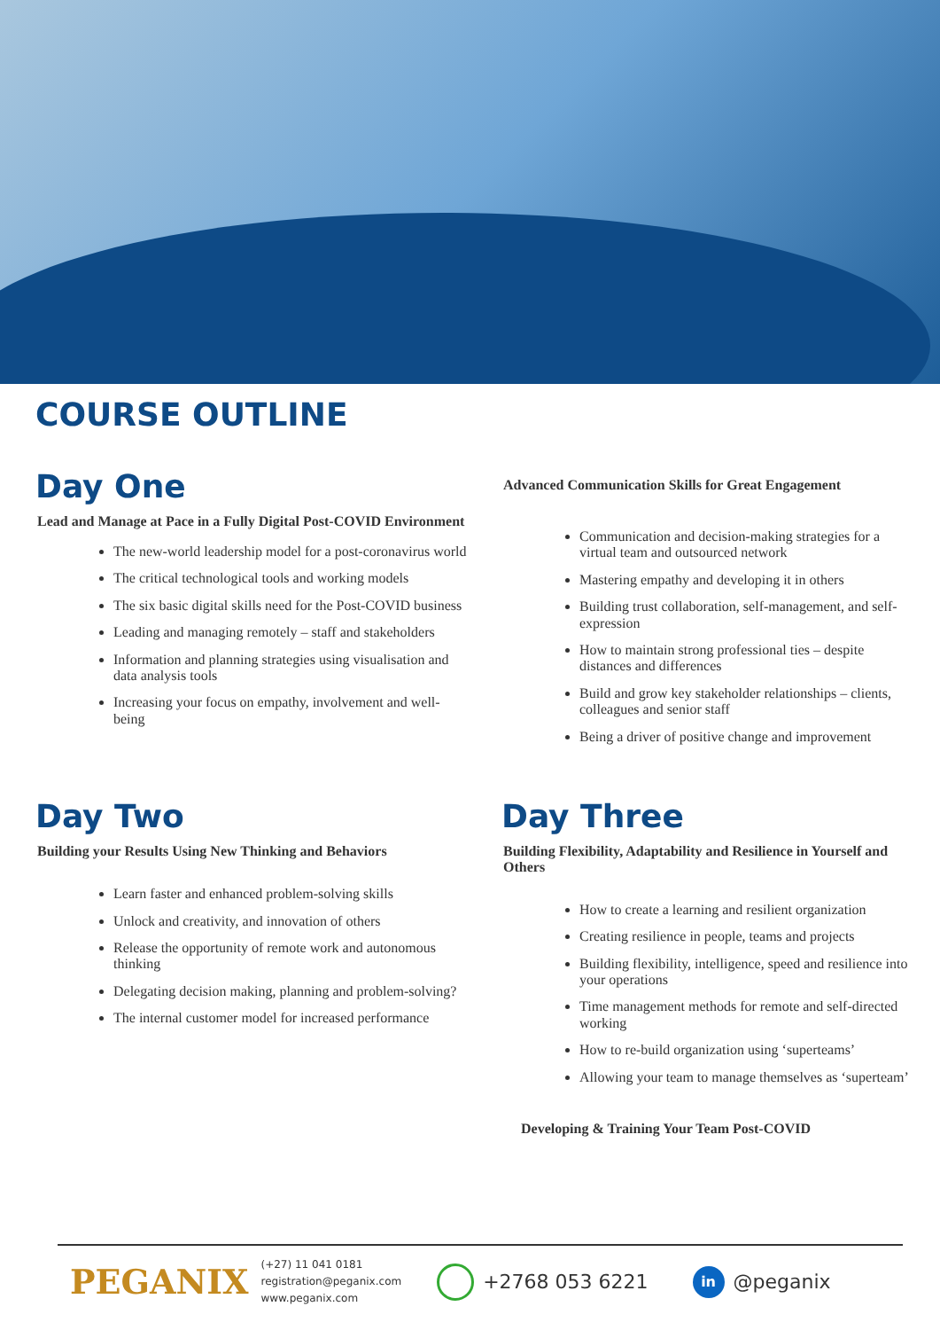COURSE OUTLINE
Day One
Lead and Manage at Pace in a Fully Digital Post-COVID Environment
The new-world leadership model for a post-coronavirus world
The critical technological tools and working models
The six basic digital skills need for the Post-COVID business
Leading and managing remotely – staff and stakeholders
Information and planning strategies using visualisation and data analysis tools
Increasing your focus on empathy, involvement and well-being
Day Two
Building your Results Using New Thinking and Behaviors
Learn faster and enhanced problem-solving skills
Unlock and creativity, and innovation of others
Release the opportunity of remote work and autonomous thinking
Delegating decision making, planning and problem-solving?
The internal customer model for increased performance
Advanced Communication Skills for Great Engagement
Communication and decision-making strategies for a virtual team and outsourced network
Mastering empathy and developing it in others
Building trust collaboration, self-management, and self-expression
How to maintain strong professional ties – despite distances and differences
Build and grow key stakeholder relationships – clients, colleagues and senior staff
Being a driver of positive change and improvement
Day Three
Building Flexibility, Adaptability and Resilience in Yourself and Others
How to create a learning and resilient organization
Creating resilience in people, teams and projects
Building flexibility, intelligence, speed and resilience into your operations
Time management methods for remote and self-directed working
How to re-build organization using ‘superteams’
Allowing your team to manage themselves as ‘superteam’
Developing & Training Your Team Post-COVID
PEGANIX
(+27) 11 041 0181
registration@peganix.com
www.peganix.com
+2768 053 6221 in @peganix